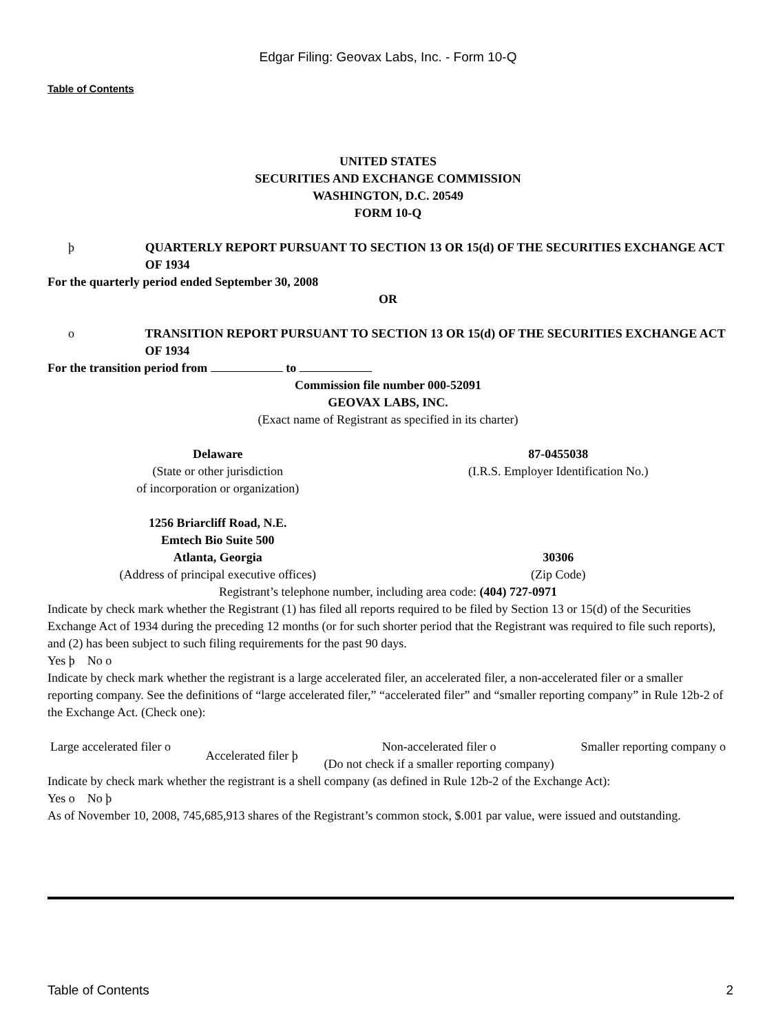Edgar Filing: Geovax Labs, Inc. - Form 10-Q
Table of Contents
UNITED STATES
SECURITIES AND EXCHANGE COMMISSION
WASHINGTON, D.C. 20549
FORM 10-Q
þ QUARTERLY REPORT PURSUANT TO SECTION 13 OR 15(d) OF THE SECURITIES EXCHANGE ACT OF 1934
For the quarterly period ended September 30, 2008
OR
o TRANSITION REPORT PURSUANT TO SECTION 13 OR 15(d) OF THE SECURITIES EXCHANGE ACT OF 1934
For the transition period from to
Commission file number 000-52091
GEOVAX LABS, INC.
(Exact name of Registrant as specified in its charter)
| Delaware (State or other jurisdiction of incorporation or organization) | 87-0455038 (I.R.S. Employer Identification No.) |
| 1256 Briarcliff Road, N.E. Emtech Bio Suite 500 Atlanta, Georgia (Address of principal executive offices) | 30306 (Zip Code) |
Registrant’s telephone number, including area code: (404) 727-0971
Indicate by check mark whether the Registrant (1) has filed all reports required to be filed by Section 13 or 15(d) of the Securities Exchange Act of 1934 during the preceding 12 months (or for such shorter period that the Registrant was required to file such reports), and (2) has been subject to such filing requirements for the past 90 days.
Yes þ No o
Indicate by check mark whether the registrant is a large accelerated filer, an accelerated filer, a non-accelerated filer or a smaller reporting company. See the definitions of “large accelerated filer,” “accelerated filer” and “smaller reporting company” in Rule 12b-2 of the Exchange Act. (Check one):
| Large accelerated filer o | Accelerated filer þ | Non-accelerated filer o (Do not check if a smaller reporting company) | Smaller reporting company o |
Indicate by check mark whether the registrant is a shell company (as defined in Rule 12b-2 of the Exchange Act):
Yes o No þ
As of November 10, 2008, 745,685,913 shares of the Registrant’s common stock, $.001 par value, were issued and outstanding.
Table of Contents 2